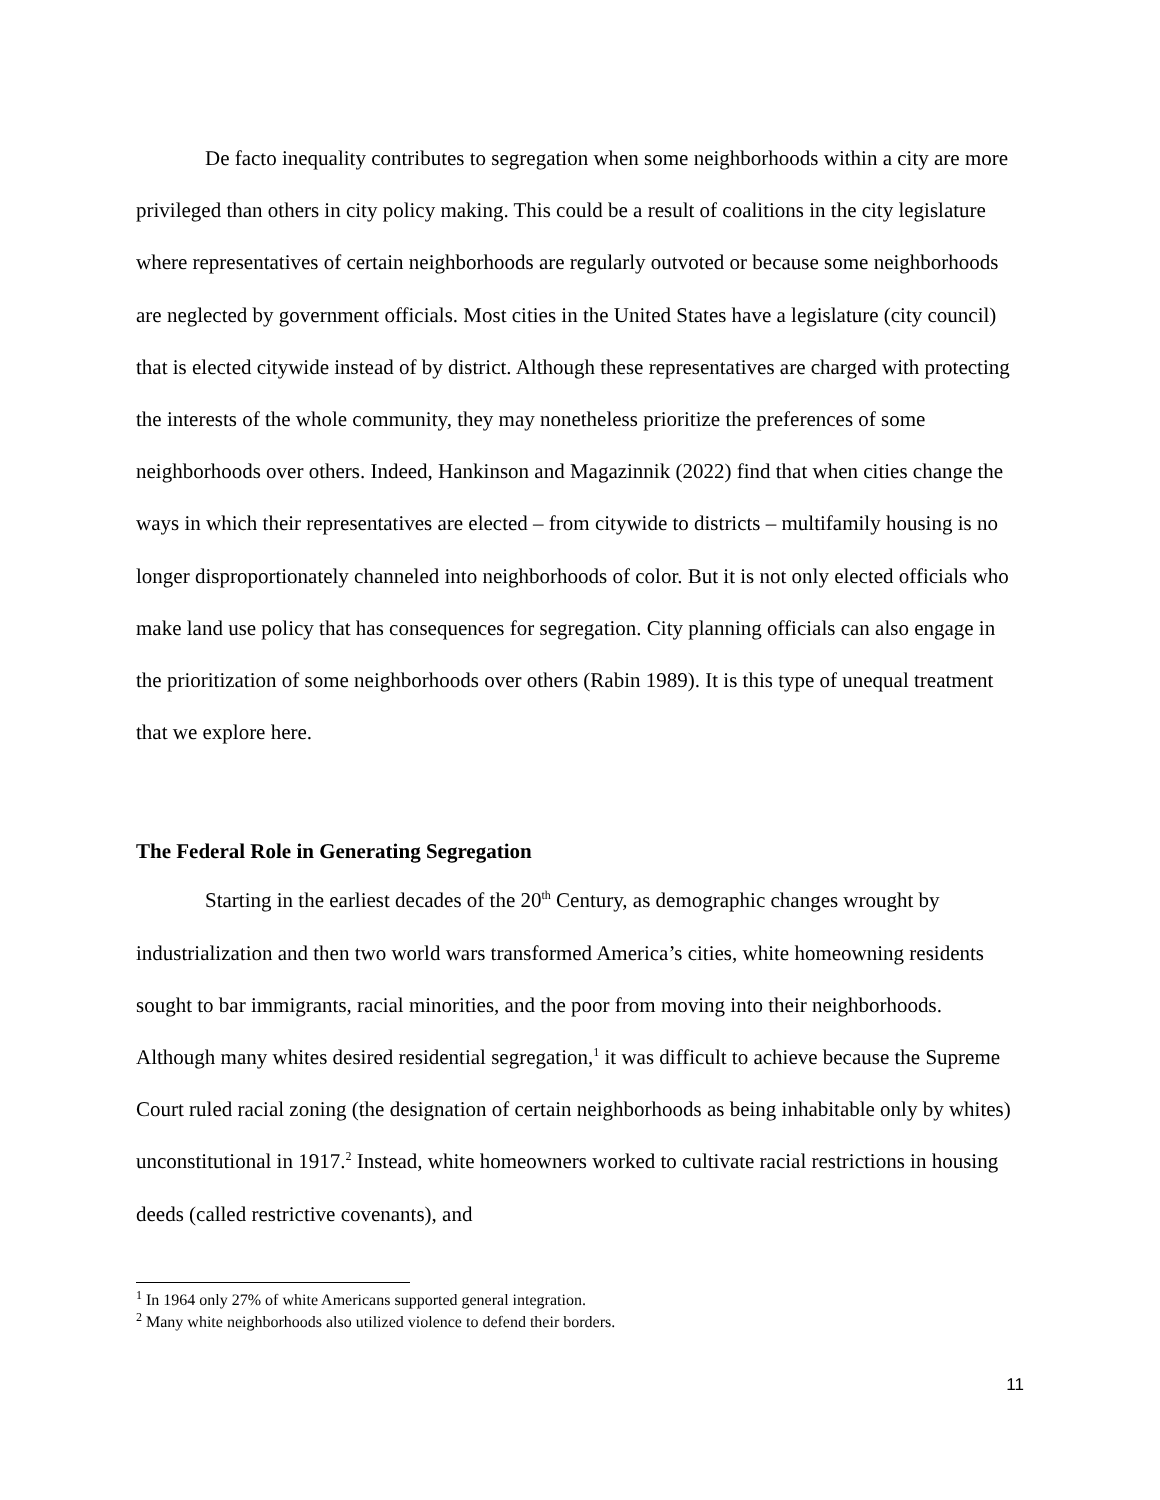De facto inequality contributes to segregation when some neighborhoods within a city are more privileged than others in city policy making. This could be a result of coalitions in the city legislature where representatives of certain neighborhoods are regularly outvoted or because some neighborhoods are neglected by government officials. Most cities in the United States have a legislature (city council) that is elected citywide instead of by district. Although these representatives are charged with protecting the interests of the whole community, they may nonetheless prioritize the preferences of some neighborhoods over others. Indeed, Hankinson and Magazinnik (2022) find that when cities change the ways in which their representatives are elected – from citywide to districts – multifamily housing is no longer disproportionately channeled into neighborhoods of color. But it is not only elected officials who make land use policy that has consequences for segregation. City planning officials can also engage in the prioritization of some neighborhoods over others (Rabin 1989). It is this type of unequal treatment that we explore here.
The Federal Role in Generating Segregation
Starting in the earliest decades of the 20<sup>th</sup> Century, as demographic changes wrought by industrialization and then two world wars transformed America’s cities, white homeowning residents sought to bar immigrants, racial minorities, and the poor from moving into their neighborhoods. Although many whites desired residential segregation,<sup>1</sup> it was difficult to achieve because the Supreme Court ruled racial zoning (the designation of certain neighborhoods as being inhabitable only by whites) unconstitutional in 1917.<sup>2</sup> Instead, white homeowners worked to cultivate racial restrictions in housing deeds (called restrictive covenants), and
<sup>1</sup> In 1964 only 27% of white Americans supported general integration.
<sup>2</sup> Many white neighborhoods also utilized violence to defend their borders.
11